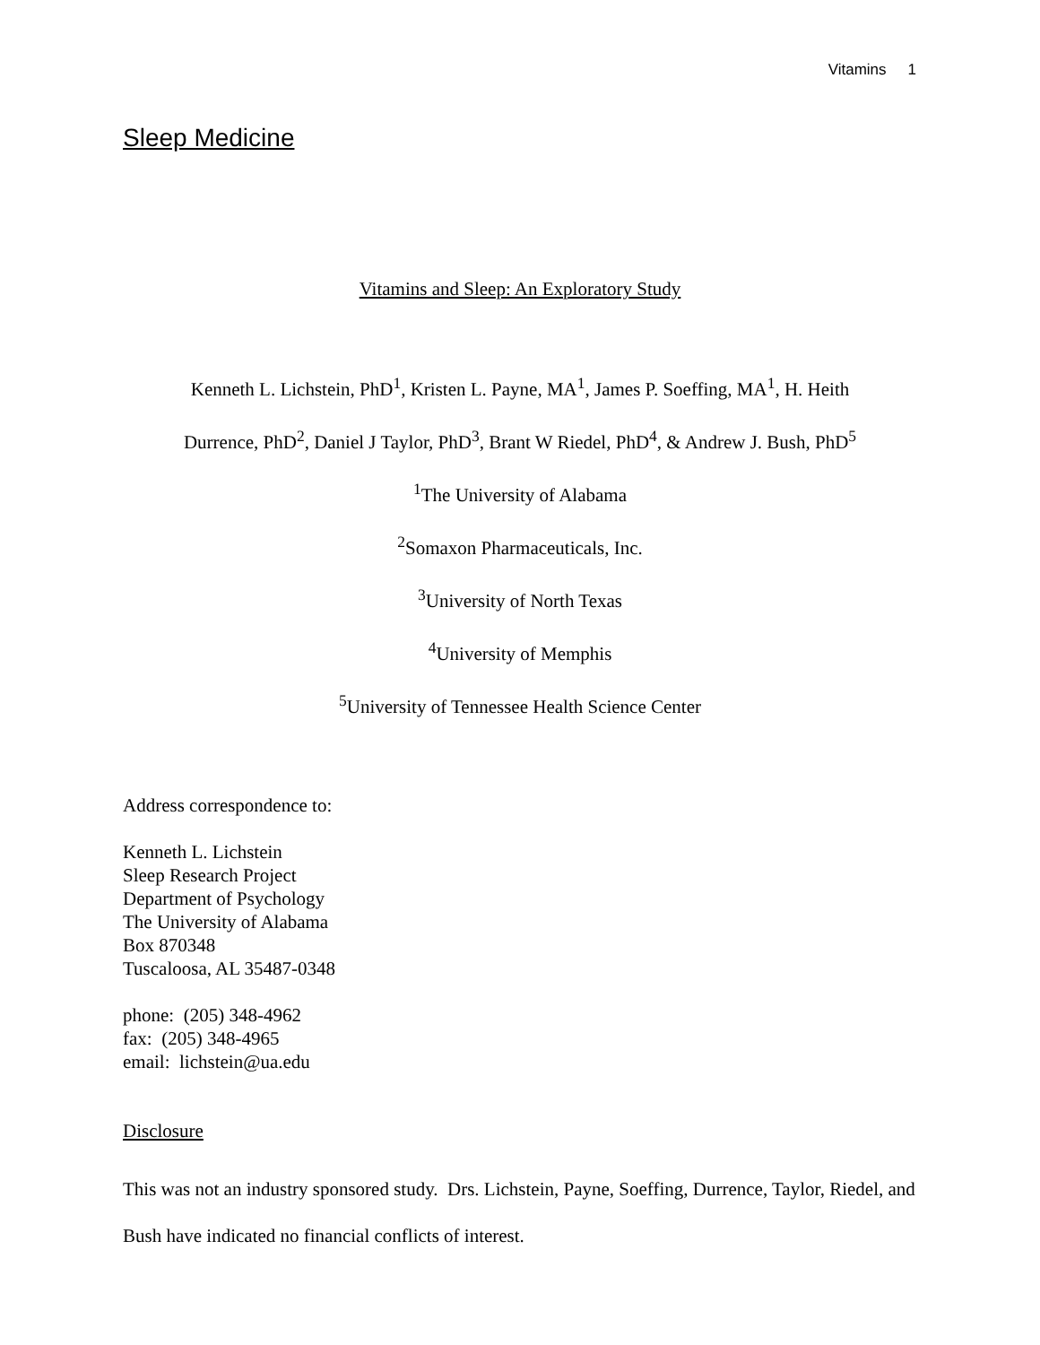Vitamins 1
Sleep Medicine
Vitamins and Sleep: An Exploratory Study
Kenneth L. Lichstein, PhD<sup>1</sup>, Kristen L. Payne, MA<sup>1</sup>, James P. Soeffing, MA<sup>1</sup>, H. Heith
Durrence, PhD<sup>2</sup>, Daniel J Taylor, PhD<sup>3</sup>, Brant W Riedel, PhD<sup>4</sup>, & Andrew J. Bush, PhD<sup>5</sup>
<sup>1</sup> The University of Alabama
<sup>2</sup> Somaxon Pharmaceuticals, Inc.
<sup>3</sup> University of North Texas
<sup>4</sup> University of Memphis
<sup>5</sup> University of Tennessee Health Science Center
Address correspondence to:
Kenneth L. Lichstein
Sleep Research Project
Department of Psychology
The University of Alabama
Box 870348
Tuscaloosa, AL 35487-0348
phone: (205) 348-4962
fax: (205) 348-4965
email: lichstein@ua.edu
Disclosure
This was not an industry sponsored study. Drs. Lichstein, Payne, Soeffing, Durrence, Taylor, Riedel, and Bush have indicated no financial conflicts of interest.